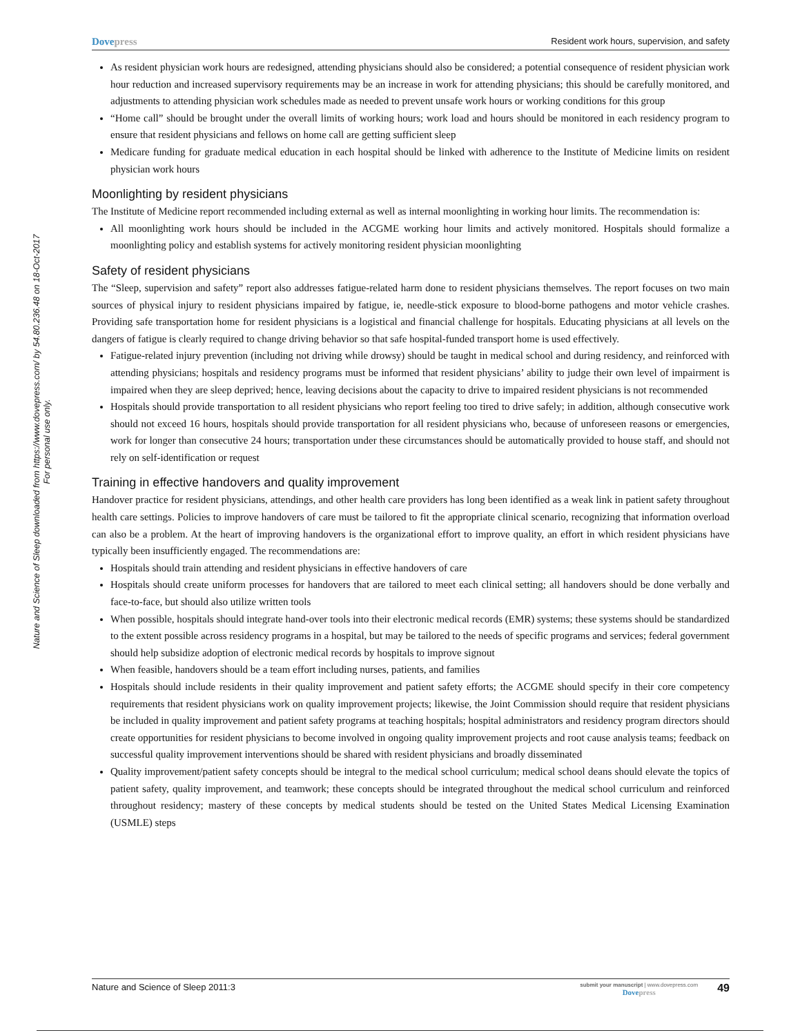Nature and Science of Sleep downloaded from https://www.dovepress.com/ by 54.80.236.48 on 18-Oct-2017
For personal use only.
Dovepress
Resident work hours, supervision, and safety
As resident physician work hours are redesigned, attending physicians should also be considered; a potential consequence of resident physician work hour reduction and increased supervisory requirements may be an increase in work for attending physicians; this should be carefully monitored, and adjustments to attending physician work schedules made as needed to prevent unsafe work hours or working conditions for this group
“Home call” should be brought under the overall limits of working hours; work load and hours should be monitored in each residency program to ensure that resident physicians and fellows on home call are getting sufficient sleep
Medicare funding for graduate medical education in each hospital should be linked with adherence to the Institute of Medicine limits on resident physician work hours
Moonlighting by resident physicians
The Institute of Medicine report recommended including external as well as internal moonlighting in working hour limits. The recommendation is:
All moonlighting work hours should be included in the ACGME working hour limits and actively monitored. Hospitals should formalize a moonlighting policy and establish systems for actively monitoring resident physician moonlighting
Safety of resident physicians
The “Sleep, supervision and safety” report also addresses fatigue-related harm done to resident physicians themselves. The report focuses on two main sources of physical injury to resident physicians impaired by fatigue, ie, needle-stick exposure to blood-borne pathogens and motor vehicle crashes. Providing safe transportation home for resident physicians is a logistical and financial challenge for hospitals. Educating physicians at all levels on the dangers of fatigue is clearly required to change driving behavior so that safe hospital-funded transport home is used effectively.
Fatigue-related injury prevention (including not driving while drowsy) should be taught in medical school and during residency, and reinforced with attending physicians; hospitals and residency programs must be informed that resident physicians’ ability to judge their own level of impairment is impaired when they are sleep deprived; hence, leaving decisions about the capacity to drive to impaired resident physicians is not recommended
Hospitals should provide transportation to all resident physicians who report feeling too tired to drive safely; in addition, although consecutive work should not exceed 16 hours, hospitals should provide transportation for all resident physicians who, because of unforeseen reasons or emergencies, work for longer than consecutive 24 hours; transportation under these circumstances should be automatically provided to house staff, and should not rely on self-identification or request
Training in effective handovers and quality improvement
Handover practice for resident physicians, attendings, and other health care providers has long been identified as a weak link in patient safety throughout health care settings. Policies to improve handovers of care must be tailored to fit the appropriate clinical scenario, recognizing that information overload can also be a problem. At the heart of improving handovers is the organizational effort to improve quality, an effort in which resident physicians have typically been insufficiently engaged. The recommendations are:
Hospitals should train attending and resident physicians in effective handovers of care
Hospitals should create uniform processes for handovers that are tailored to meet each clinical setting; all handovers should be done verbally and face-to-face, but should also utilize written tools
When possible, hospitals should integrate hand-over tools into their electronic medical records (EMR) systems; these systems should be standardized to the extent possible across residency programs in a hospital, but may be tailored to the needs of specific programs and services; federal government should help subsidize adoption of electronic medical records by hospitals to improve signout
When feasible, handovers should be a team effort including nurses, patients, and families
Hospitals should include residents in their quality improvement and patient safety efforts; the ACGME should specify in their core competency requirements that resident physicians work on quality improvement projects; likewise, the Joint Commission should require that resident physicians be included in quality improvement and patient safety programs at teaching hospitals; hospital administrators and residency program directors should create opportunities for resident physicians to become involved in ongoing quality improvement projects and root cause analysis teams; feedback on successful quality improvement interventions should be shared with resident physicians and broadly disseminated
Quality improvement/patient safety concepts should be integral to the medical school curriculum; medical school deans should elevate the topics of patient safety, quality improvement, and teamwork; these concepts should be integrated throughout the medical school curriculum and reinforced throughout residency; mastery of these concepts by medical students should be tested on the United States Medical Licensing Examination (USMLE) steps
Nature and Science of Sleep 2011:3
submit your manuscript | www.dovepress.com
Dovepress
49